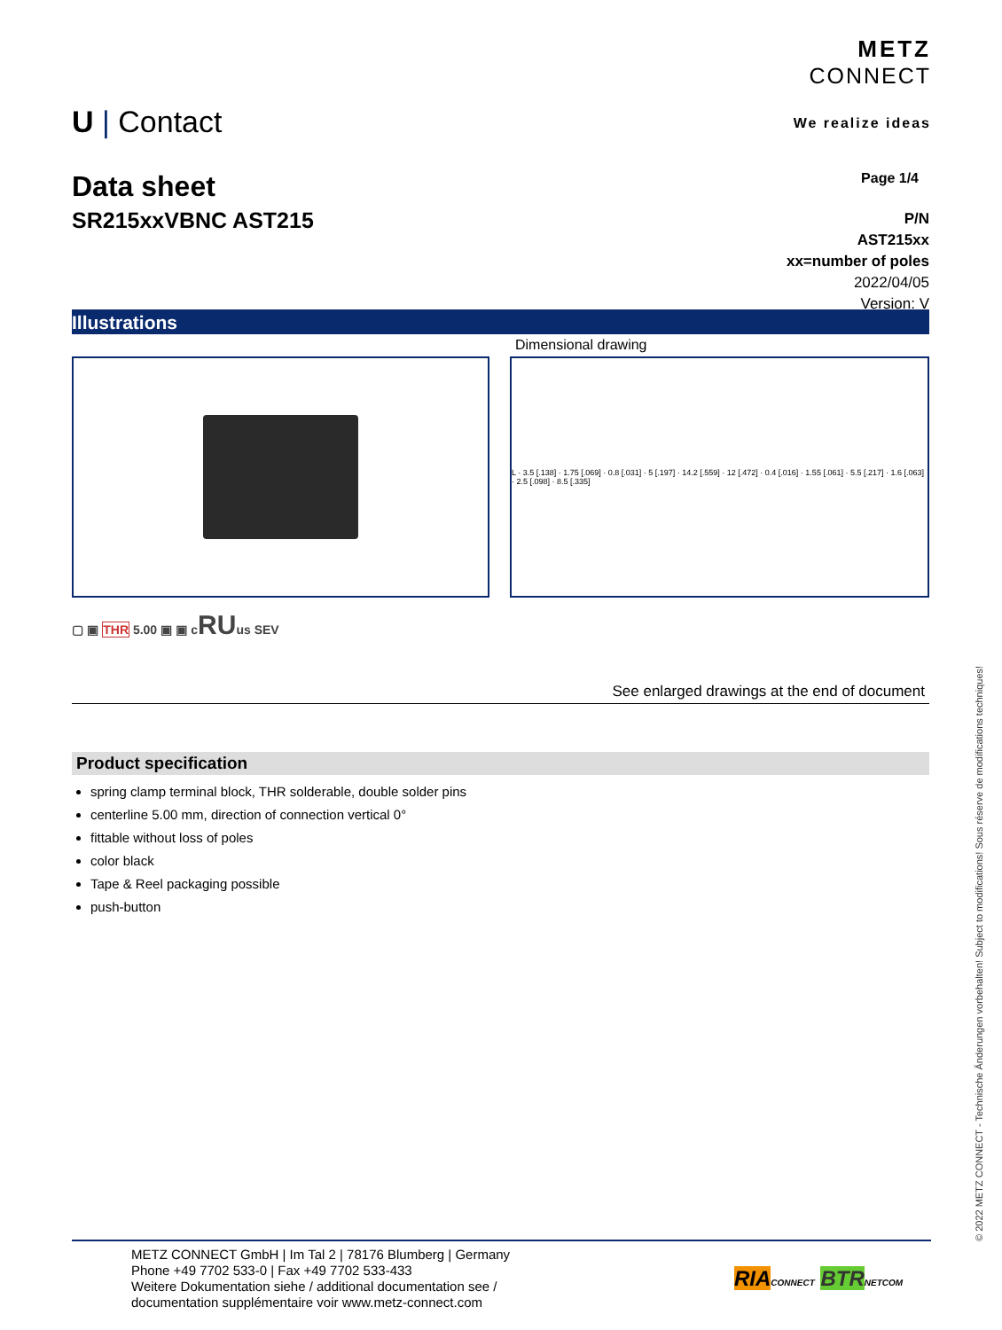METZ
CONNECT
We realize ideas
U | Contact
Data sheet
SR215xxVBNC AST215
Page 1/4
P/N
AST215xx
xx=number of poles
2022/04/05
Version: V
Illustrations
Dimensional drawing
L · 3.5 [.138] · 1.75 [.069] · 0.8 [.031] · 5 [.197] · 14.2 [.559] · 12 [.472] · 0.4 [.016] · 1.55 [.061] · 5.5 [.217] · 1.6 [.063] · 2.5 [.098] · 8.5 [.335]
▢ ▣ THR 5.00 ▣ ▣ cRUus SEV
See enlarged drawings at the end of document
Product specification
spring clamp terminal block, THR solderable, double solder pins
centerline 5.00 mm, direction of connection vertical 0°
fittable without loss of poles
color black
Tape & Reel packaging possible
push-button
METZ CONNECT GmbH | Im Tal 2 | 78176 Blumberg | Germany
Phone +49 7702 533-0 | Fax +49 7702 533-433
Weitere Dokumentation siehe / additional documentation see /
documentation supplémentaire voir www.metz-connect.com
RIA CONNECT BTR NETCOM
© 2022 METZ CONNECT - Technische Änderungen vorbehalten! Subject to modifications! Sous réserve de modifications techniques!